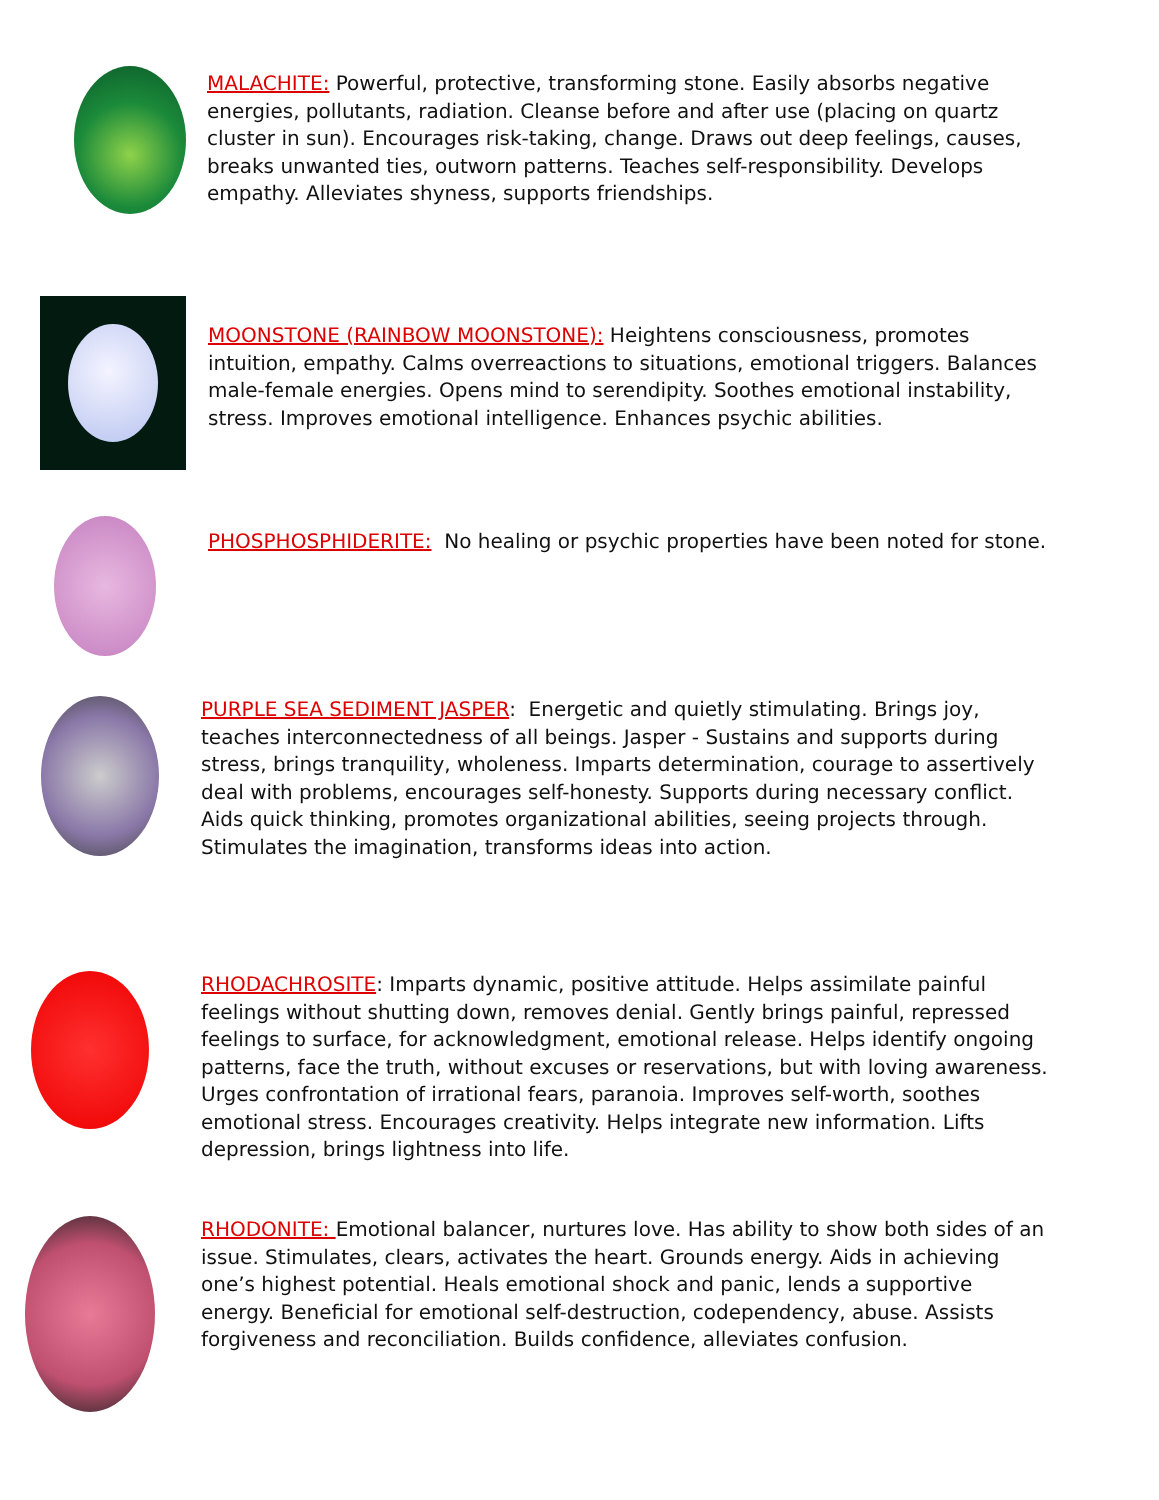MALACHITE: Powerful, protective, transforming stone. Easily absorbs negative energies, pollutants, radiation. Cleanse before and after use (placing on quartz cluster in sun). Encourages risk-taking, change. Draws out deep feelings, causes, breaks unwanted ties, outworn patterns. Teaches self-responsibility. Develops empathy. Alleviates shyness, supports friendships.
MOONSTONE (RAINBOW MOONSTONE): Heightens consciousness, promotes intuition, empathy. Calms overreactions to situations, emotional triggers. Balances male-female energies. Opens mind to serendipity. Soothes emotional instability, stress. Improves emotional intelligence. Enhances psychic abilities.
PHOSPHOSPHIDERITE: No healing or psychic properties have been noted for stone.
PURPLE SEA SEDIMENT JASPER: Energetic and quietly stimulating. Brings joy, teaches interconnectedness of all beings. Jasper - Sustains and supports during stress, brings tranquility, wholeness. Imparts determination, courage to assertively deal with problems, encourages self-honesty. Supports during necessary conflict. Aids quick thinking, promotes organizational abilities, seeing projects through. Stimulates the imagination, transforms ideas into action.
RHODACHROSITE: Imparts dynamic, positive attitude. Helps assimilate painful feelings without shutting down, removes denial. Gently brings painful, repressed feelings to surface, for acknowledgment, emotional release. Helps identify ongoing patterns, face the truth, without excuses or reservations, but with loving awareness. Urges confrontation of irrational fears, paranoia. Improves self-worth, soothes emotional stress. Encourages creativity. Helps integrate new information. Lifts depression, brings lightness into life.
RHODONITE: Emotional balancer, nurtures love. Has ability to show both sides of an issue. Stimulates, clears, activates the heart. Grounds energy. Aids in achieving one’s highest potential. Heals emotional shock and panic, lends a supportive energy. Beneficial for emotional self-destruction, codependency, abuse. Assists forgiveness and reconciliation. Builds confidence, alleviates confusion.